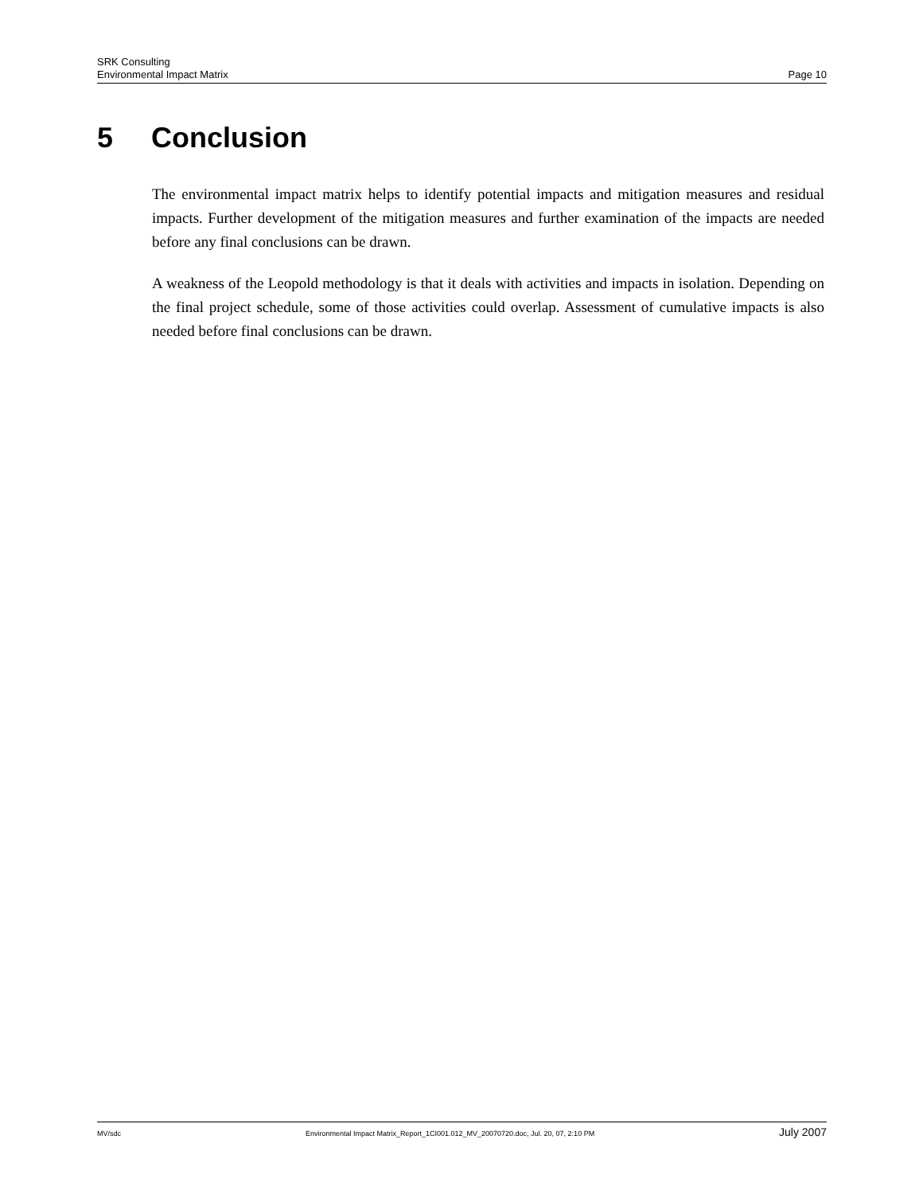SRK Consulting
Environmental Impact Matrix Page 10
5 Conclusion
The environmental impact matrix helps to identify potential impacts and mitigation measures and residual impacts. Further development of the mitigation measures and further examination of the impacts are needed before any final conclusions can be drawn.
A weakness of the Leopold methodology is that it deals with activities and impacts in isolation. Depending on the final project schedule, some of those activities could overlap. Assessment of cumulative impacts is also needed before final conclusions can be drawn.
MV/sdc Environmental Impact Matrix_Report_1CI001.012_MV_20070720.doc, Jul. 20, 07, 2:10 PM July 2007